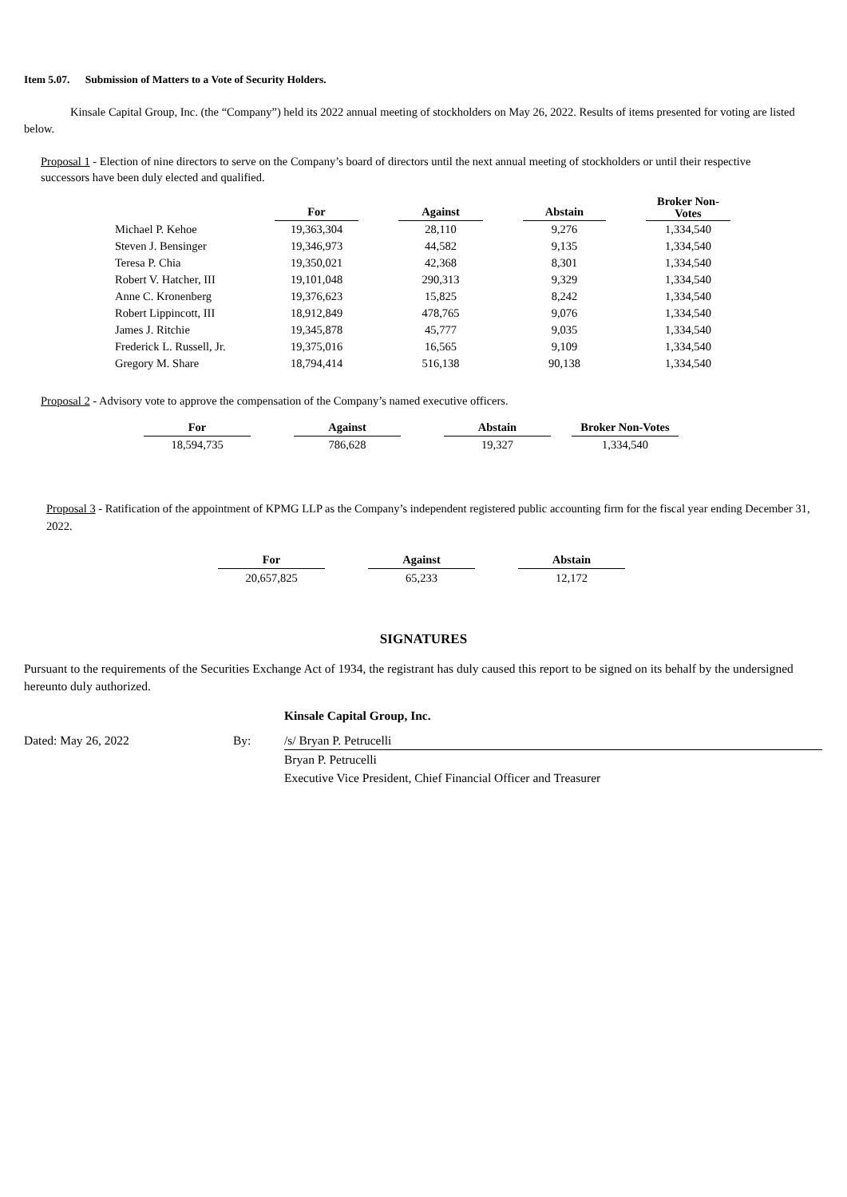Item 5.07. Submission of Matters to a Vote of Security Holders.
Kinsale Capital Group, Inc. (the “Company”) held its 2022 annual meeting of stockholders on May 26, 2022. Results of items presented for voting are listed below.
Proposal 1 - Election of nine directors to serve on the Company’s board of directors until the next annual meeting of stockholders or until their respective successors have been duly elected and qualified.
| | For | | Against | | Abstain | | Broker Non- Votes |
| --- | --- | --- | --- | --- | --- | --- | --- |
| Michael P. Kehoe | 19,363,304 | | 28,110 | | 9,276 | | 1,334,540 |
| Steven J. Bensinger | 19,346,973 | | 44,582 | | 9,135 | | 1,334,540 |
| Teresa P. Chia | 19,350,021 | | 42,368 | | 8,301 | | 1,334,540 |
| Robert V. Hatcher, III | 19,101,048 | | 290,313 | | 9,329 | | 1,334,540 |
| Anne C. Kronenberg | 19,376,623 | | 15,825 | | 8,242 | | 1,334,540 |
| Robert Lippincott, III | 18,912,849 | | 478,765 | | 9,076 | | 1,334,540 |
| James J. Ritchie | 19,345,878 | | 45,777 | | 9,035 | | 1,334,540 |
| Frederick L. Russell, Jr. | 19,375,016 | | 16,565 | | 9,109 | | 1,334,540 |
| Gregory M. Share | 18,794,414 | | 516,138 | | 90,138 | | 1,334,540 |
Proposal 2 - Advisory vote to approve the compensation of the Company’s named executive officers.
| For | | Against | | Abstain | | Broker Non-Votes |
| --- | --- | --- | --- | --- | --- | --- |
| 18,594,735 | | 786,628 | | 19,327 | | 1,334,540 |
Proposal 3 - Ratification of the appointment of KPMG LLP as the Company’s independent registered public accounting firm for the fiscal year ending December 31, 2022.
| For | | Against | | Abstain |
| --- | --- | --- | --- | --- |
| 20,657,825 | | 65,233 | | 12,172 |
SIGNATURES
Pursuant to the requirements of the Securities Exchange Act of 1934, the registrant has duly caused this report to be signed on its behalf by the undersigned hereunto duly authorized.
| | | Kinsale Capital Group, Inc. |
| Dated: May 26, 2022 | By: | /s/ Bryan P. Petrucelli |
| | | Bryan P. Petrucelli |
| | | Executive Vice President, Chief Financial Officer and Treasurer |